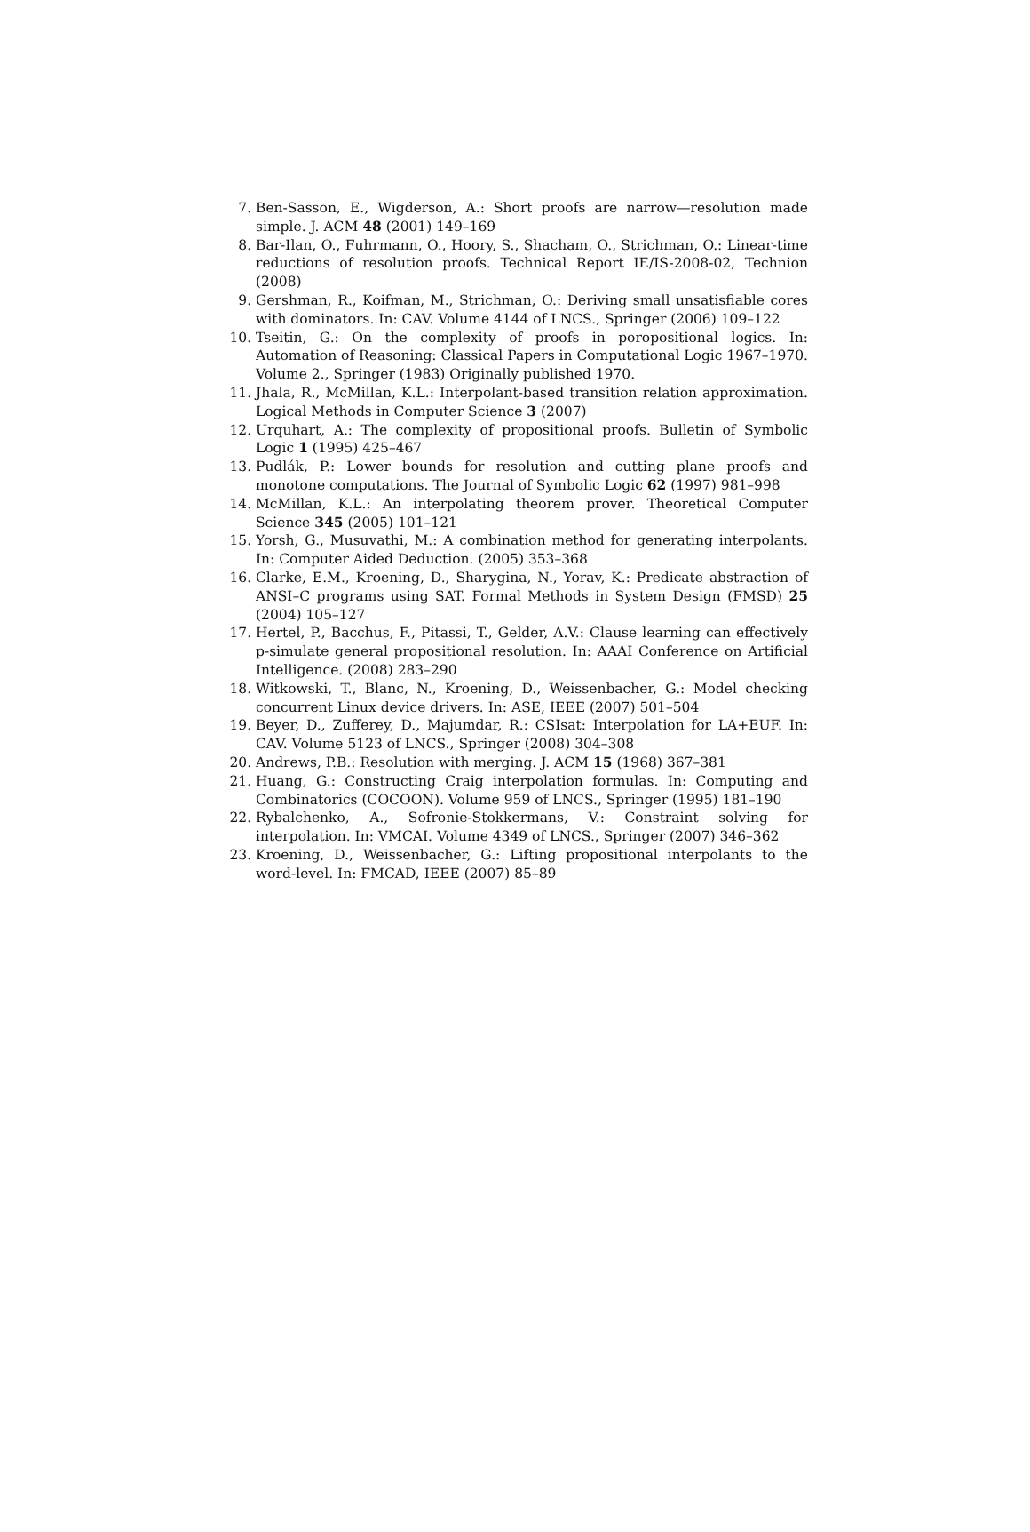7. Ben-Sasson, E., Wigderson, A.: Short proofs are narrow—resolution made simple. J. ACM 48 (2001) 149–169
8. Bar-Ilan, O., Fuhrmann, O., Hoory, S., Shacham, O., Strichman, O.: Linear-time reductions of resolution proofs. Technical Report IE/IS-2008-02, Technion (2008)
9. Gershman, R., Koifman, M., Strichman, O.: Deriving small unsatisfiable cores with dominators. In: CAV. Volume 4144 of LNCS., Springer (2006) 109–122
10. Tseitin, G.: On the complexity of proofs in poropositional logics. In: Automation of Reasoning: Classical Papers in Computational Logic 1967–1970. Volume 2., Springer (1983) Originally published 1970.
11. Jhala, R., McMillan, K.L.: Interpolant-based transition relation approximation. Logical Methods in Computer Science 3 (2007)
12. Urquhart, A.: The complexity of propositional proofs. Bulletin of Symbolic Logic 1 (1995) 425–467
13. Pudlák, P.: Lower bounds for resolution and cutting plane proofs and monotone computations. The Journal of Symbolic Logic 62 (1997) 981–998
14. McMillan, K.L.: An interpolating theorem prover. Theoretical Computer Science 345 (2005) 101–121
15. Yorsh, G., Musuvathi, M.: A combination method for generating interpolants. In: Computer Aided Deduction. (2005) 353–368
16. Clarke, E.M., Kroening, D., Sharygina, N., Yorav, K.: Predicate abstraction of ANSI–C programs using SAT. Formal Methods in System Design (FMSD) 25 (2004) 105–127
17. Hertel, P., Bacchus, F., Pitassi, T., Gelder, A.V.: Clause learning can effectively p-simulate general propositional resolution. In: AAAI Conference on Artificial Intelligence. (2008) 283–290
18. Witkowski, T., Blanc, N., Kroening, D., Weissenbacher, G.: Model checking concurrent Linux device drivers. In: ASE, IEEE (2007) 501–504
19. Beyer, D., Zufferey, D., Majumdar, R.: CSIsat: Interpolation for LA+EUF. In: CAV. Volume 5123 of LNCS., Springer (2008) 304–308
20. Andrews, P.B.: Resolution with merging. J. ACM 15 (1968) 367–381
21. Huang, G.: Constructing Craig interpolation formulas. In: Computing and Combinatorics (COCOON). Volume 959 of LNCS., Springer (1995) 181–190
22. Rybalchenko, A., Sofronie-Stokkermans, V.: Constraint solving for interpolation. In: VMCAI. Volume 4349 of LNCS., Springer (2007) 346–362
23. Kroening, D., Weissenbacher, G.: Lifting propositional interpolants to the word-level. In: FMCAD, IEEE (2007) 85–89